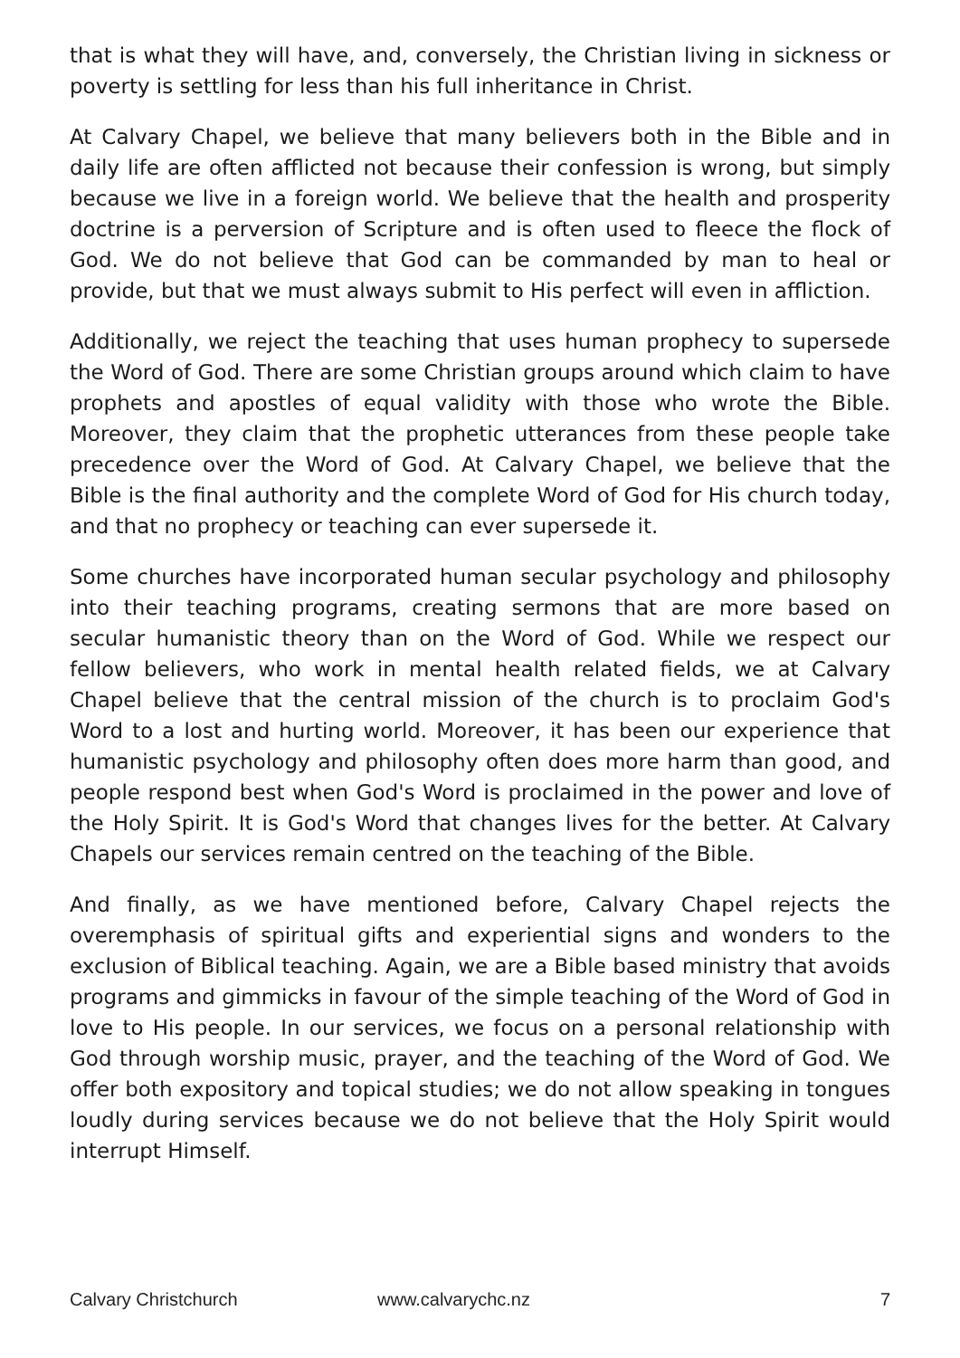that is what they will have, and, conversely, the Christian living in sickness or poverty is settling for less than his full inheritance in Christ.
At Calvary Chapel, we believe that many believers both in the Bible and in daily life are often afflicted not because their confession is wrong, but simply because we live in a foreign world. We believe that the health and prosperity doctrine is a perversion of Scripture and is often used to fleece the flock of God. We do not believe that God can be commanded by man to heal or provide, but that we must always submit to His perfect will even in affliction.
Additionally, we reject the teaching that uses human prophecy to supersede the Word of God. There are some Christian groups around which claim to have prophets and apostles of equal validity with those who wrote the Bible. Moreover, they claim that the prophetic utterances from these people take precedence over the Word of God. At Calvary Chapel, we believe that the Bible is the final authority and the complete Word of God for His church today, and that no prophecy or teaching can ever supersede it.
Some churches have incorporated human secular psychology and philosophy into their teaching programs, creating sermons that are more based on secular humanistic theory than on the Word of God. While we respect our fellow believers, who work in mental health related fields, we at Calvary Chapel believe that the central mission of the church is to proclaim God's Word to a lost and hurting world. Moreover, it has been our experience that humanistic psychology and philosophy often does more harm than good, and people respond best when God's Word is proclaimed in the power and love of the Holy Spirit. It is God's Word that changes lives for the better. At Calvary Chapels our services remain centred on the teaching of the Bible.
And finally, as we have mentioned before, Calvary Chapel rejects the overemphasis of spiritual gifts and experiential signs and wonders to the exclusion of Biblical teaching. Again, we are a Bible based ministry that avoids programs and gimmicks in favour of the simple teaching of the Word of God in love to His people. In our services, we focus on a personal relationship with God through worship music, prayer, and the teaching of the Word of God. We offer both expository and topical studies; we do not allow speaking in tongues loudly during services because we do not believe that the Holy Spirit would interrupt Himself.
Calvary Christchurch www.calvarychc.nz 7